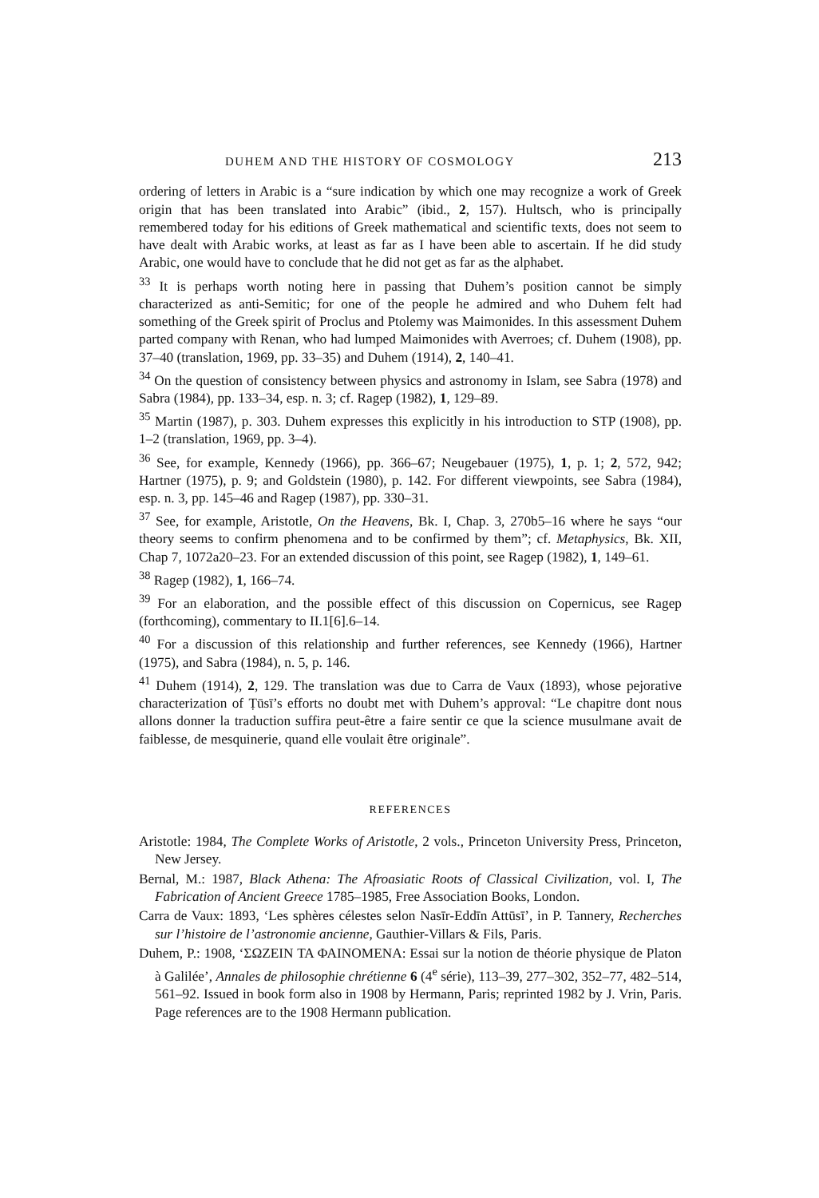DUHEM AND THE HISTORY OF COSMOLOGY 213
ordering of letters in Arabic is a “sure indication by which one may recognize a work of Greek origin that has been translated into Arabic” (ibid., 2, 157). Hultsch, who is principally remembered today for his editions of Greek mathematical and scientific texts, does not seem to have dealt with Arabic works, at least as far as I have been able to ascertain. If he did study Arabic, one would have to conclude that he did not get as far as the alphabet.
<sup>33</sup> It is perhaps worth noting here in passing that Duhem’s position cannot be simply characterized as anti-Semitic; for one of the people he admired and who Duhem felt had something of the Greek spirit of Proclus and Ptolemy was Maimonides. In this assessment Duhem parted company with Renan, who had lumped Maimonides with Averroes; cf. Duhem (1908), pp. 37–40 (translation, 1969, pp. 33–35) and Duhem (1914), 2, 140–41.
<sup>34</sup> On the question of consistency between physics and astronomy in Islam, see Sabra (1978) and Sabra (1984), pp. 133–34, esp. n. 3; cf. Ragep (1982), 1, 129–89.
<sup>35</sup> Martin (1987), p. 303. Duhem expresses this explicitly in his introduction to STP (1908), pp. 1–2 (translation, 1969, pp. 3–4).
<sup>36</sup> See, for example, Kennedy (1966), pp. 366–67; Neugebauer (1975), 1, p. 1; 2, 572, 942; Hartner (1975), p. 9; and Goldstein (1980), p. 142. For different viewpoints, see Sabra (1984), esp. n. 3, pp. 145–46 and Ragep (1987), pp. 330–31.
<sup>37</sup> See, for example, Aristotle, On the Heavens, Bk. I, Chap. 3, 270b5–16 where he says “our theory seems to confirm phenomena and to be confirmed by them”; cf. Metaphysics, Bk. XII, Chap 7, 1072a20–23. For an extended discussion of this point, see Ragep (1982), 1, 149–61.
<sup>38</sup> Ragep (1982), 1, 166–74.
<sup>39</sup> For an elaboration, and the possible effect of this discussion on Copernicus, see Ragep (forthcoming), commentary to II.1[6].6–14.
<sup>40</sup> For a discussion of this relationship and further references, see Kennedy (1966), Hartner (1975), and Sabra (1984), n. 5, p. 146.
<sup>41</sup> Duhem (1914), 2, 129. The translation was due to Carra de Vaux (1893), whose pejorative characterization of Ṭūsī’s efforts no doubt met with Duhem’s approval: “Le chapitre dont nous allons donner la traduction suffira peut-être a faire sentir ce que la science musulmane avait de faiblesse, de mesquinerie, quand elle voulait être originale”.
REFERENCES
Aristotle: 1984, The Complete Works of Aristotle, 2 vols., Princeton University Press, Princeton, New Jersey.
Bernal, M.: 1987, Black Athena: The Afroasiatic Roots of Classical Civilization, vol. I, The Fabrication of Ancient Greece 1785–1985, Free Association Books, London.
Carra de Vaux: 1893, ‘Les sphères célestes selon Nasīr-Eddīn Attūsī’, in P. Tannery, Recherches sur l’histoire de l’astronomie ancienne, Gauthier-Villars & Fils, Paris.
Duhem, P.: 1908, ‘ΣΩΖΕΙΝ ΤΑ ΦΑΙΝΟΜΕΝΑ: Essai sur la notion de théorie physique de Platon à Galilée’, Annales de philosophie chrétienne 6 (4<sup>e</sup> série), 113–39, 277–302, 352–77, 482–514, 561–92. Issued in book form also in 1908 by Hermann, Paris; reprinted 1982 by J. Vrin, Paris. Page references are to the 1908 Hermann publication.